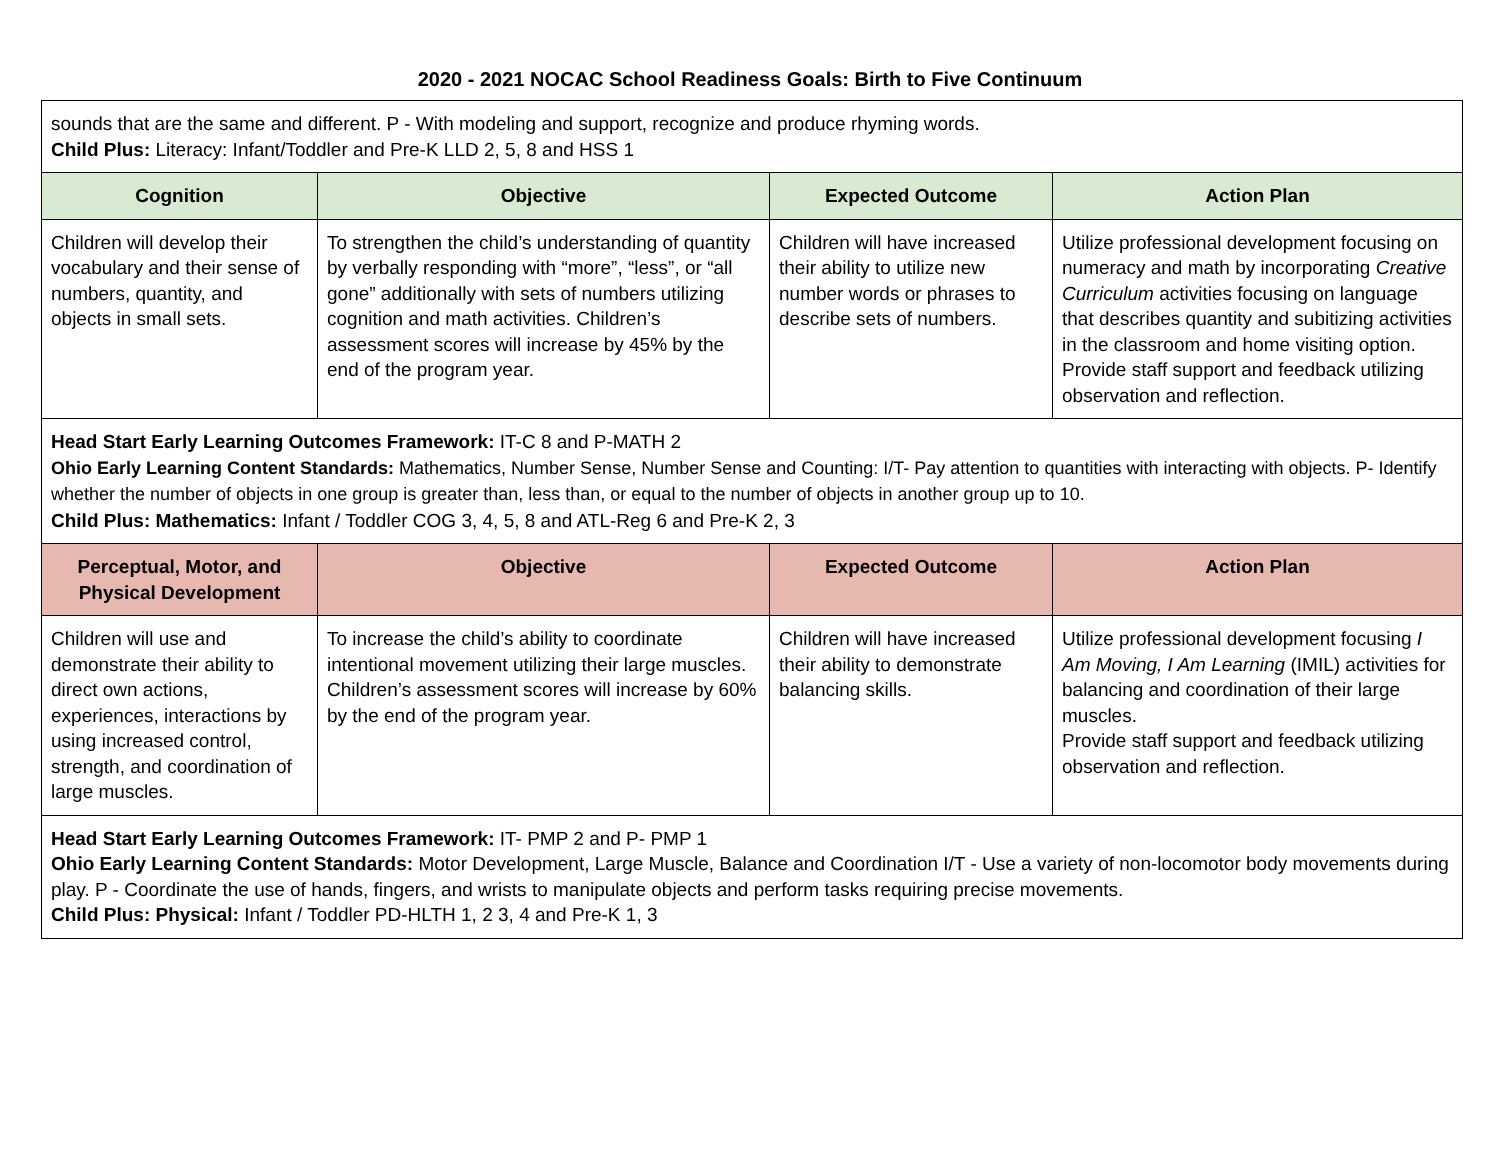2020 - 2021 NOCAC School Readiness Goals: Birth to Five Continuum
| sounds that are the same and different. P - With modeling and support, recognize and produce rhyming words. Child Plus: Literacy: Infant/Toddler and Pre-K LLD 2, 5, 8 and HSS 1 | | | |
| Cognition | Objective | Expected Outcome | Action Plan |
| Children will develop their vocabulary and their sense of numbers, quantity, and objects in small sets. | To strengthen the child’s understanding of quantity by verbally responding with “more”, “less”, or “all gone” additionally with sets of numbers utilizing cognition and math activities. Children’s assessment scores will increase by 45% by the end of the program year. | Children will have increased their ability to utilize new number words or phrases to describe sets of numbers. | Utilize professional development focusing on numeracy and math by incorporating Creative Curriculum activities focusing on language that describes quantity and subitizing activities in the classroom and home visiting option. Provide staff support and feedback utilizing observation and reflection. |
| Head Start Early Learning Outcomes Framework: IT-C 8 and P-MATH 2 Ohio Early Learning Content Standards: Mathematics, Number Sense, Number Sense and Counting: I/T- Pay attention to quantities with interacting with objects. P- Identify whether the number of objects in one group is greater than, less than, or equal to the number of objects in another group up to 10. Child Plus: Mathematics: Infant / Toddler COG 3, 4, 5, 8 and ATL-Reg 6 and Pre-K 2, 3 | | | |
| Perceptual, Motor, and Physical Development | Objective | Expected Outcome | Action Plan |
| Children will use and demonstrate their ability to direct own actions, experiences, interactions by using increased control, strength, and coordination of large muscles. | To increase the child’s ability to coordinate intentional movement utilizing their large muscles. Children’s assessment scores will increase by 60% by the end of the program year. | Children will have increased their ability to demonstrate balancing skills. | Utilize professional development focusing I Am Moving, I Am Learning (IMIL) activities for balancing and coordination of their large muscles. Provide staff support and feedback utilizing observation and reflection. |
| Head Start Early Learning Outcomes Framework: IT- PMP 2 and P- PMP 1 Ohio Early Learning Content Standards: Motor Development, Large Muscle, Balance and Coordination I/T - Use a variety of non-locomotor body movements during play. P - Coordinate the use of hands, fingers, and wrists to manipulate objects and perform tasks requiring precise movements. Child Plus: Physical: Infant / Toddler PD-HLTH 1, 2 3, 4 and Pre-K 1, 3 | | | |